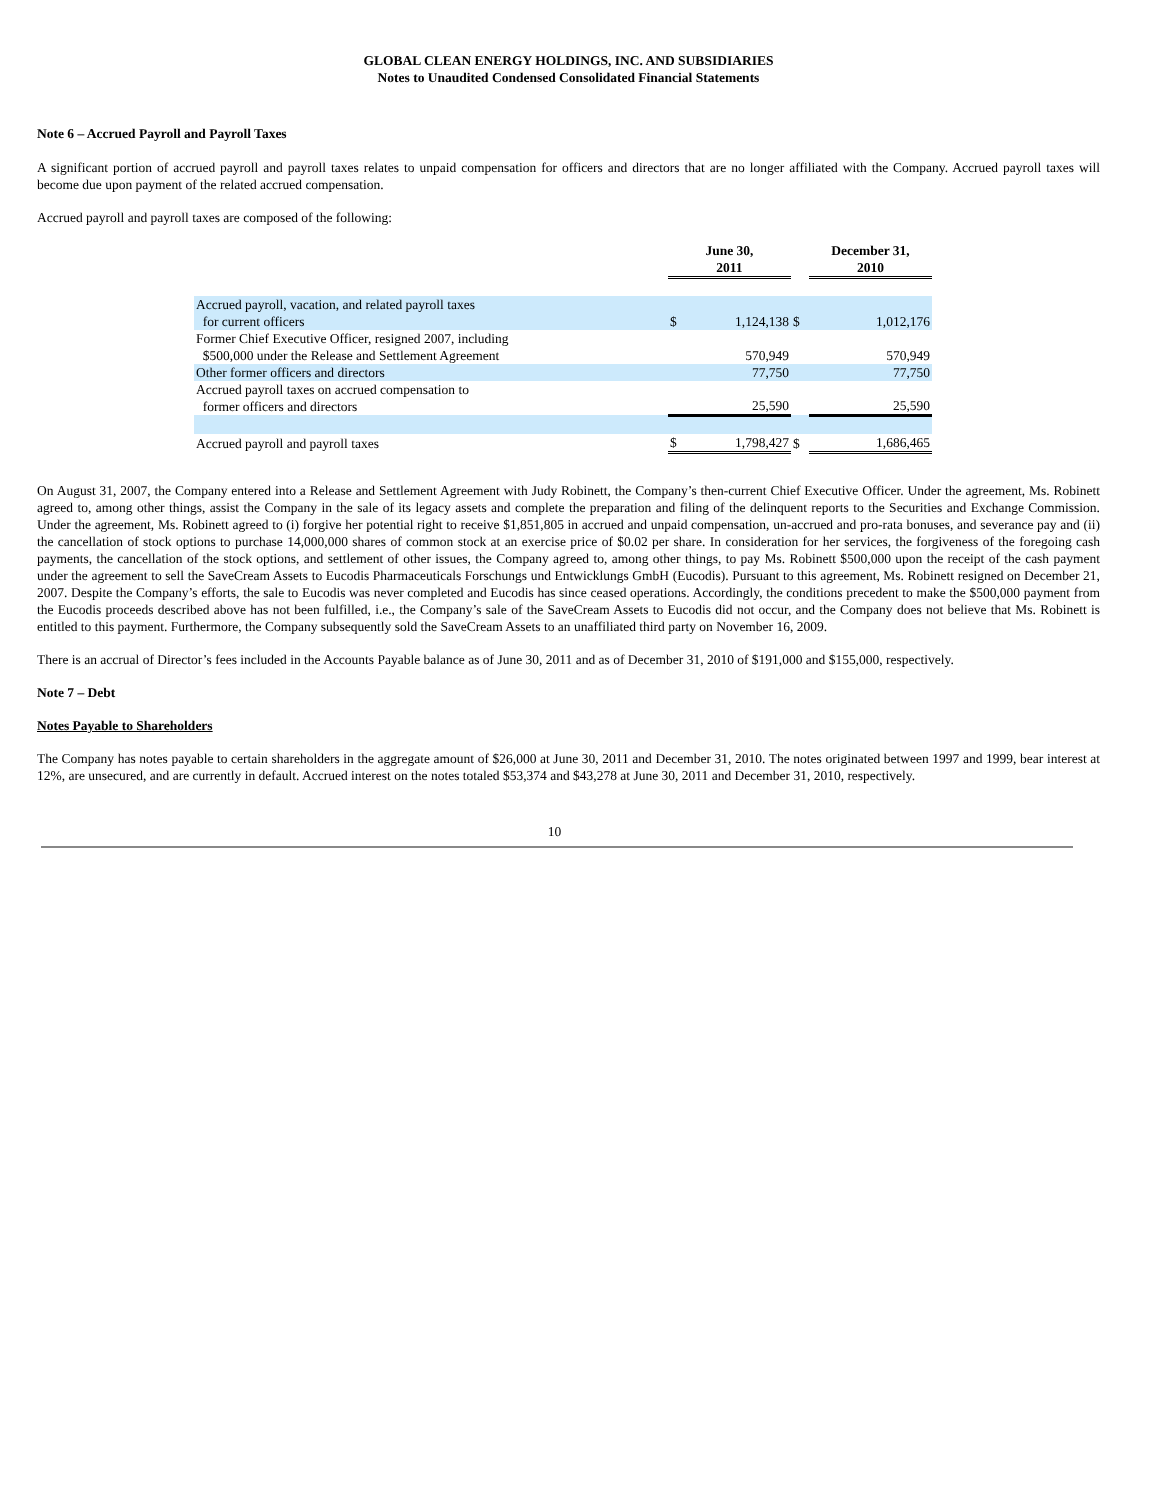GLOBAL CLEAN ENERGY HOLDINGS, INC. AND SUBSIDIARIES
Notes to Unaudited Condensed Consolidated Financial Statements
Note 6 – Accrued Payroll and Payroll Taxes
A significant portion of accrued payroll and payroll taxes relates to unpaid compensation for officers and directors that are no longer affiliated with the Company. Accrued payroll taxes will become due upon payment of the related accrued compensation.
Accrued payroll and payroll taxes are composed of the following:
| | June 30, 2011 | | | December 31, 2010 | |
| Accrued payroll, vacation, and related payroll taxes for current officers | $ | 1,124,138 | $ | | 1,012,176 |
| Former Chief Executive Officer, resigned 2007, including $500,000 under the Release and Settlement Agreement | | 570,949 | | | 570,949 |
| Other former officers and directors | | 77,750 | | | 77,750 |
| Accrued payroll taxes on accrued compensation to former officers and directors | | 25,590 | | | 25,590 |
| Accrued payroll and payroll taxes | $ | 1,798,427 | $ | | 1,686,465 |
On August 31, 2007, the Company entered into a Release and Settlement Agreement with Judy Robinett, the Company’s then-current Chief Executive Officer. Under the agreement, Ms. Robinett agreed to, among other things, assist the Company in the sale of its legacy assets and complete the preparation and filing of the delinquent reports to the Securities and Exchange Commission. Under the agreement, Ms. Robinett agreed to (i) forgive her potential right to receive $1,851,805 in accrued and unpaid compensation, un-accrued and pro-rata bonuses, and severance pay and (ii) the cancellation of stock options to purchase 14,000,000 shares of common stock at an exercise price of $0.02 per share. In consideration for her services, the forgiveness of the foregoing cash payments, the cancellation of the stock options, and settlement of other issues, the Company agreed to, among other things, to pay Ms. Robinett $500,000 upon the receipt of the cash payment under the agreement to sell the SaveCream Assets to Eucodis Pharmaceuticals Forschungs und Entwicklungs GmbH (Eucodis). Pursuant to this agreement, Ms. Robinett resigned on December 21, 2007. Despite the Company’s efforts, the sale to Eucodis was never completed and Eucodis has since ceased operations. Accordingly, the conditions precedent to make the $500,000 payment from the Eucodis proceeds described above has not been fulfilled, i.e., the Company’s sale of the SaveCream Assets to Eucodis did not occur, and the Company does not believe that Ms. Robinett is entitled to this payment. Furthermore, the Company subsequently sold the SaveCream Assets to an unaffiliated third party on November 16, 2009.
There is an accrual of Director’s fees included in the Accounts Payable balance as of June 30, 2011 and as of December 31, 2010 of $191,000 and $155,000, respectively.
Note 7 – Debt
Notes Payable to Shareholders
The Company has notes payable to certain shareholders in the aggregate amount of $26,000 at June 30, 2011 and December 31, 2010. The notes originated between 1997 and 1999, bear interest at 12%, are unsecured, and are currently in default. Accrued interest on the notes totaled $53,374 and $43,278 at June 30, 2011 and December 31, 2010, respectively.
10